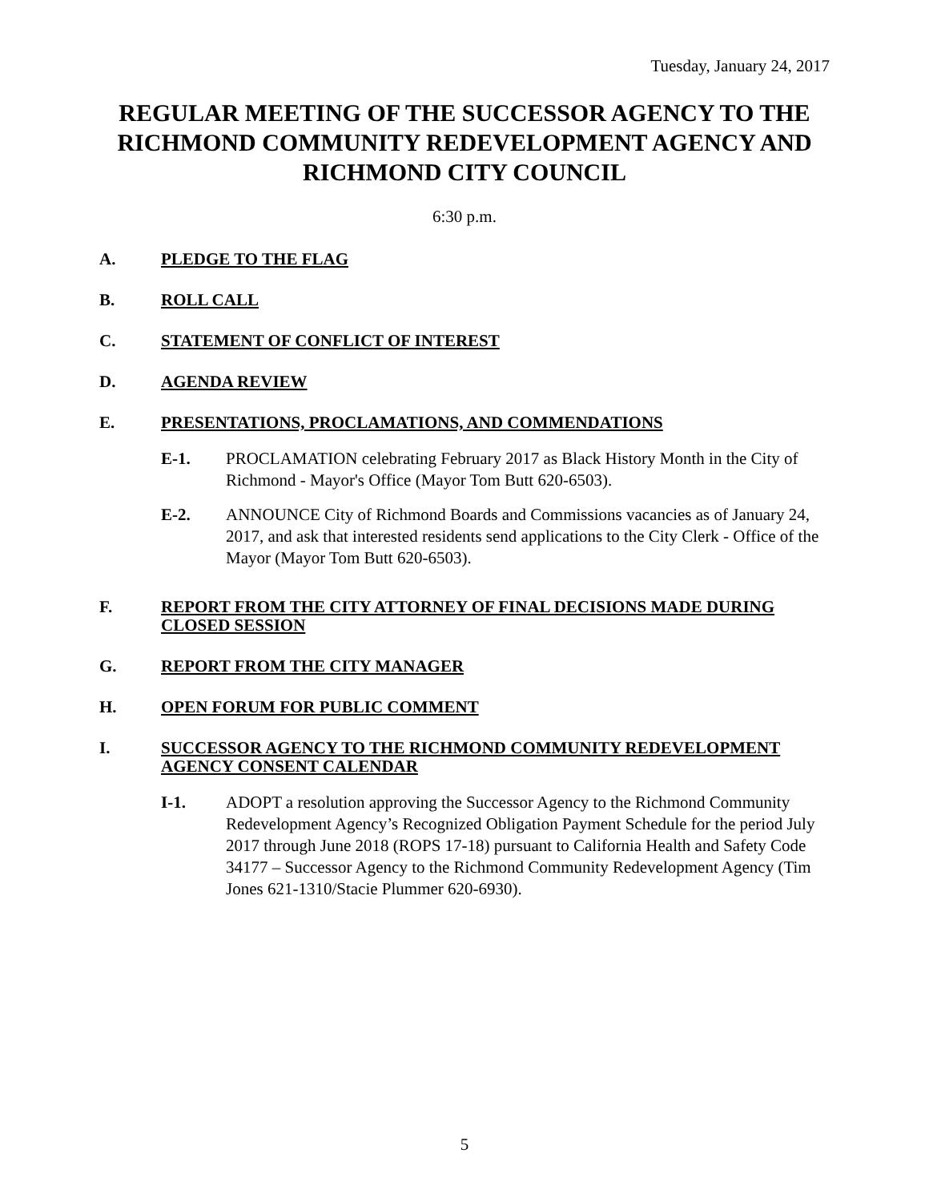Tuesday, January 24, 2017
REGULAR MEETING OF THE SUCCESSOR AGENCY TO THE RICHMOND COMMUNITY REDEVELOPMENT AGENCY AND RICHMOND CITY COUNCIL
6:30 p.m.
A. PLEDGE TO THE FLAG
B. ROLL CALL
C. STATEMENT OF CONFLICT OF INTEREST
D. AGENDA REVIEW
E. PRESENTATIONS, PROCLAMATIONS, AND COMMENDATIONS
E-1. PROCLAMATION celebrating February 2017 as Black History Month in the City of Richmond - Mayor's Office (Mayor Tom Butt 620-6503).
E-2. ANNOUNCE City of Richmond Boards and Commissions vacancies as of January 24, 2017, and ask that interested residents send applications to the City Clerk - Office of the Mayor (Mayor Tom Butt 620-6503).
F. REPORT FROM THE CITY ATTORNEY OF FINAL DECISIONS MADE DURING CLOSED SESSION
G. REPORT FROM THE CITY MANAGER
H. OPEN FORUM FOR PUBLIC COMMENT
I. SUCCESSOR AGENCY TO THE RICHMOND COMMUNITY REDEVELOPMENT AGENCY CONSENT CALENDAR
I-1. ADOPT a resolution approving the Successor Agency to the Richmond Community Redevelopment Agency’s Recognized Obligation Payment Schedule for the period July 2017 through June 2018 (ROPS 17-18) pursuant to California Health and Safety Code 34177 – Successor Agency to the Richmond Community Redevelopment Agency (Tim Jones 621-1310/Stacie Plummer 620-6930).
5